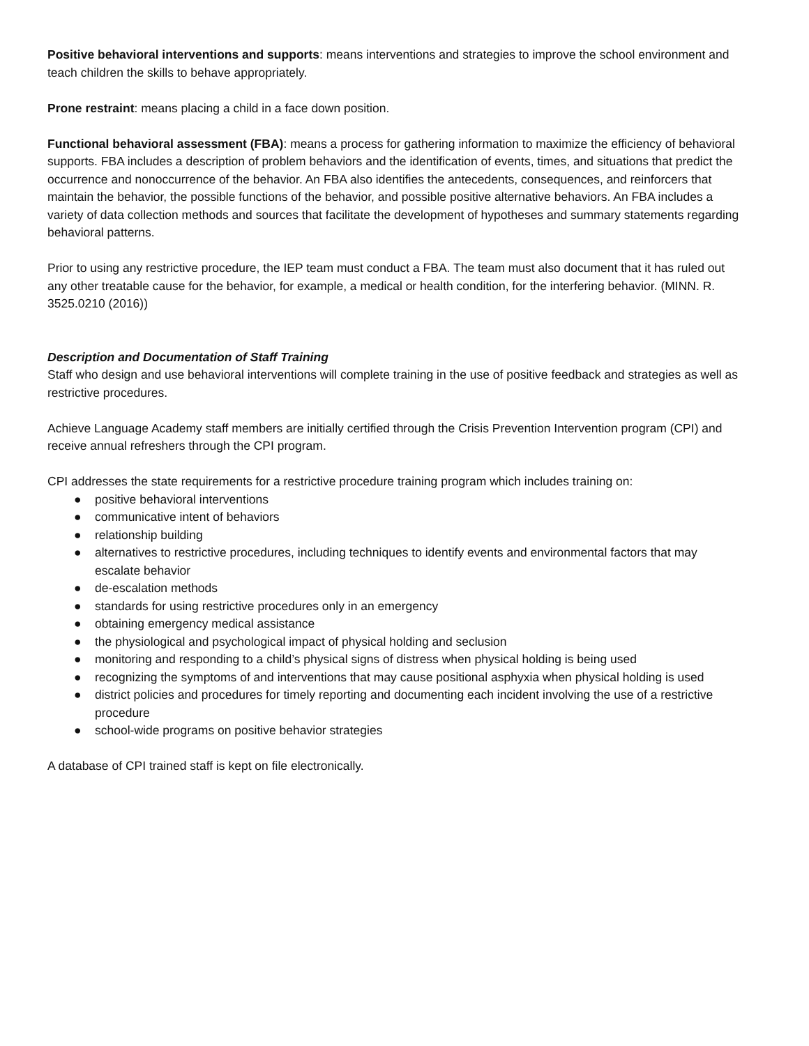Positive behavioral interventions and supports: means interventions and strategies to improve the school environment and teach children the skills to behave appropriately.
Prone restraint: means placing a child in a face down position.
Functional behavioral assessment (FBA): means a process for gathering information to maximize the efficiency of behavioral supports. FBA includes a description of problem behaviors and the identification of events, times, and situations that predict the occurrence and nonoccurrence of the behavior. An FBA also identifies the antecedents, consequences, and reinforcers that maintain the behavior, the possible functions of the behavior, and possible positive alternative behaviors. An FBA includes a variety of data collection methods and sources that facilitate the development of hypotheses and summary statements regarding behavioral patterns.
Prior to using any restrictive procedure, the IEP team must conduct a FBA. The team must also document that it has ruled out any other treatable cause for the behavior, for example, a medical or health condition, for the interfering behavior. (MINN. R. 3525.0210 (2016))
Description and Documentation of Staff Training
Staff who design and use behavioral interventions will complete training in the use of positive feedback and strategies as well as restrictive procedures.
Achieve Language Academy staff members are initially certified through the Crisis Prevention Intervention program (CPI) and receive annual refreshers through the CPI program.
CPI addresses the state requirements for a restrictive procedure training program which includes training on:
● positive behavioral interventions
● communicative intent of behaviors
● relationship building
● alternatives to restrictive procedures, including techniques to identify events and environmental factors that may escalate behavior
● de-escalation methods
● standards for using restrictive procedures only in an emergency
● obtaining emergency medical assistance
● the physiological and psychological impact of physical holding and seclusion
● monitoring and responding to a child’s physical signs of distress when physical holding is being used
● recognizing the symptoms of and interventions that may cause positional asphyxia when physical holding is used
● district policies and procedures for timely reporting and documenting each incident involving the use of a restrictive procedure
● school-wide programs on positive behavior strategies
A database of CPI trained staff is kept on file electronically.